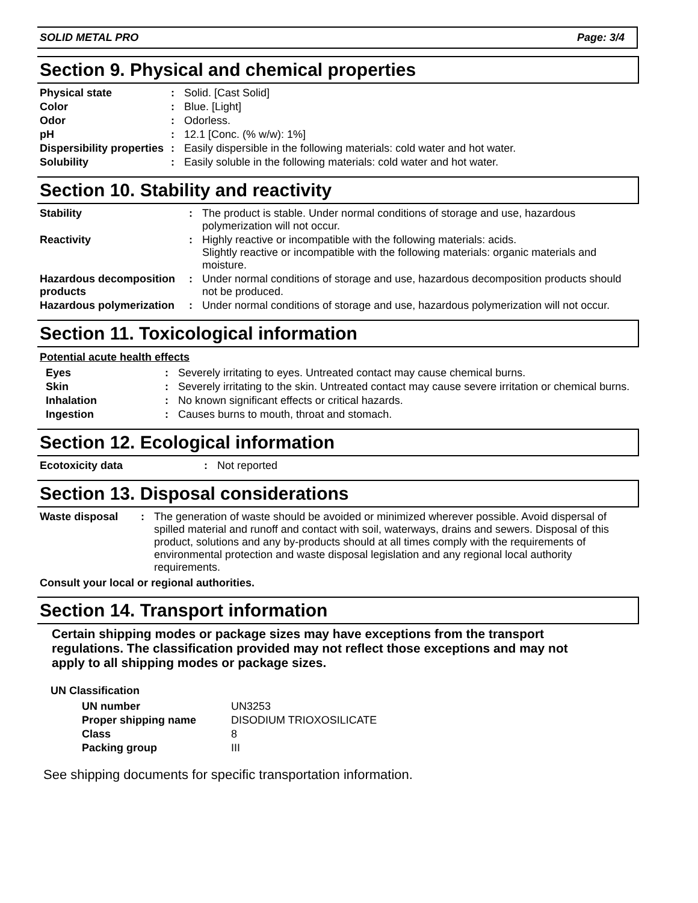SOLID METAL PRO Page: 3/4
Section 9. Physical and chemical properties
| Physical state | : | Solid. [Cast Solid] |
| Color | : | Blue. [Light] |
| Odor | : | Odorless. |
| pH | : | 12.1 [Conc. (% w/w): 1%] |
| Dispersibility properties | : | Easily dispersible in the following materials: cold water and hot water. |
| Solubility | : | Easily soluble in the following materials: cold water and hot water. |
Section 10. Stability and reactivity
| Stability | : | The product is stable. Under normal conditions of storage and use, hazardous polymerization will not occur. |
| Reactivity | : | Highly reactive or incompatible with the following materials: acids. Slightly reactive or incompatible with the following materials: organic materials and moisture. |
| Hazardous decomposition products | : | Under normal conditions of storage and use, hazardous decomposition products should not be produced. |
| Hazardous polymerization | : | Under normal conditions of storage and use, hazardous polymerization will not occur. |
Section 11. Toxicological information
Potential acute health effects
| Eyes | : | Severely irritating to eyes. Untreated contact may cause chemical burns. |
| Skin | : | Severely irritating to the skin. Untreated contact may cause severe irritation or chemical burns. |
| Inhalation | : | No known significant effects or critical hazards. |
| Ingestion | : | Causes burns to mouth, throat and stomach. |
Section 12. Ecological information
| Ecotoxicity data | : | Not reported |
Section 13. Disposal considerations
| Waste disposal | : | The generation of waste should be avoided or minimized wherever possible. Avoid dispersal of spilled material and runoff and contact with soil, waterways, drains and sewers. Disposal of this product, solutions and any by-products should at all times comply with the requirements of environmental protection and waste disposal legislation and any regional local authority requirements. |
Consult your local or regional authorities.
Section 14. Transport information
Certain shipping modes or package sizes may have exceptions from the transport regulations. The classification provided may not reflect those exceptions and may not apply to all shipping modes or package sizes.
UN Classification
| UN number | UN3253 |
| Proper shipping name | DISODIUM TRIOXOSILICATE |
| Class | 8 |
| Packing group | III |
See shipping documents for specific transportation information.